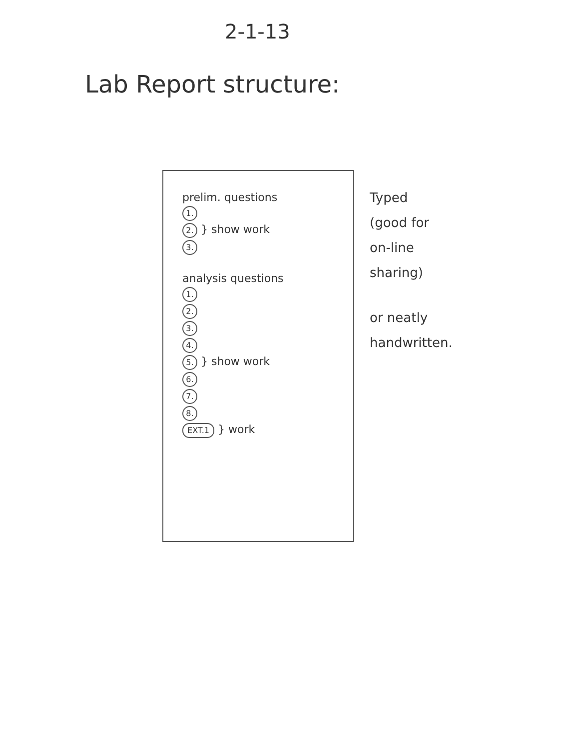2-1-13
Lab Report structure:
prelim. questions
1.
2. } show work
3.
analysis questions
1.
2.
3.
4.
5. } show work
6.
7.
8.
EXT.1 } work
Typed
(good for
on-line
sharing)
or neatly
handwritten.